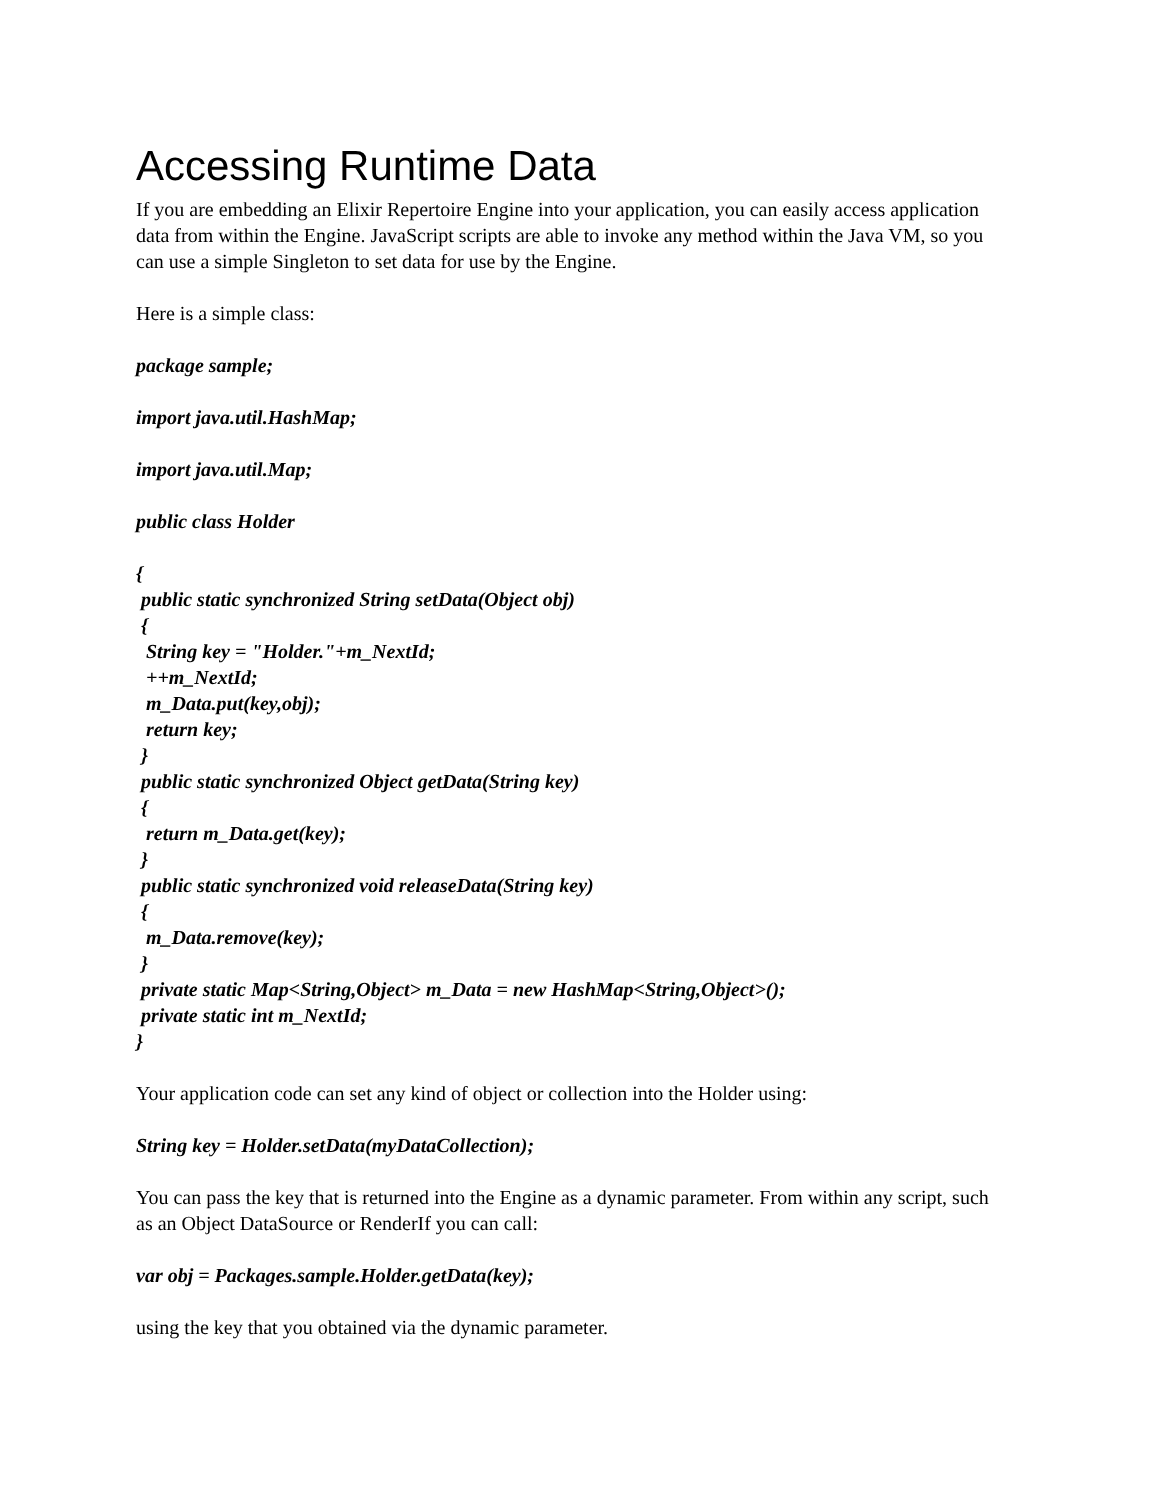Accessing Runtime Data
If you are embedding an Elixir Repertoire Engine into your application, you can easily access application data from within the Engine. JavaScript scripts are able to invoke any method within the Java VM, so you can use a simple Singleton to set data for use by the Engine.
Here is a simple class:
package sample;
import java.util.HashMap;
import java.util.Map;
public class Holder
{
 public static synchronized String setData(Object obj)
 {
  String key = "Holder."+m_NextId;
  ++m_NextId;
  m_Data.put(key,obj);
  return key;
 }
 public static synchronized Object getData(String key)
 {
  return m_Data.get(key);
 }
 public static synchronized void releaseData(String key)
 {
  m_Data.remove(key);
 }
 private static Map<String,Object> m_Data = new HashMap<String,Object>();
 private static int m_NextId;
}
Your application code can set any kind of object or collection into the Holder using:
String key = Holder.setData(myDataCollection);
You can pass the key that is returned into the Engine as a dynamic parameter. From within any script, such as an Object DataSource or RenderIf you can call:
var obj = Packages.sample.Holder.getData(key);
using the key that you obtained via the dynamic parameter.